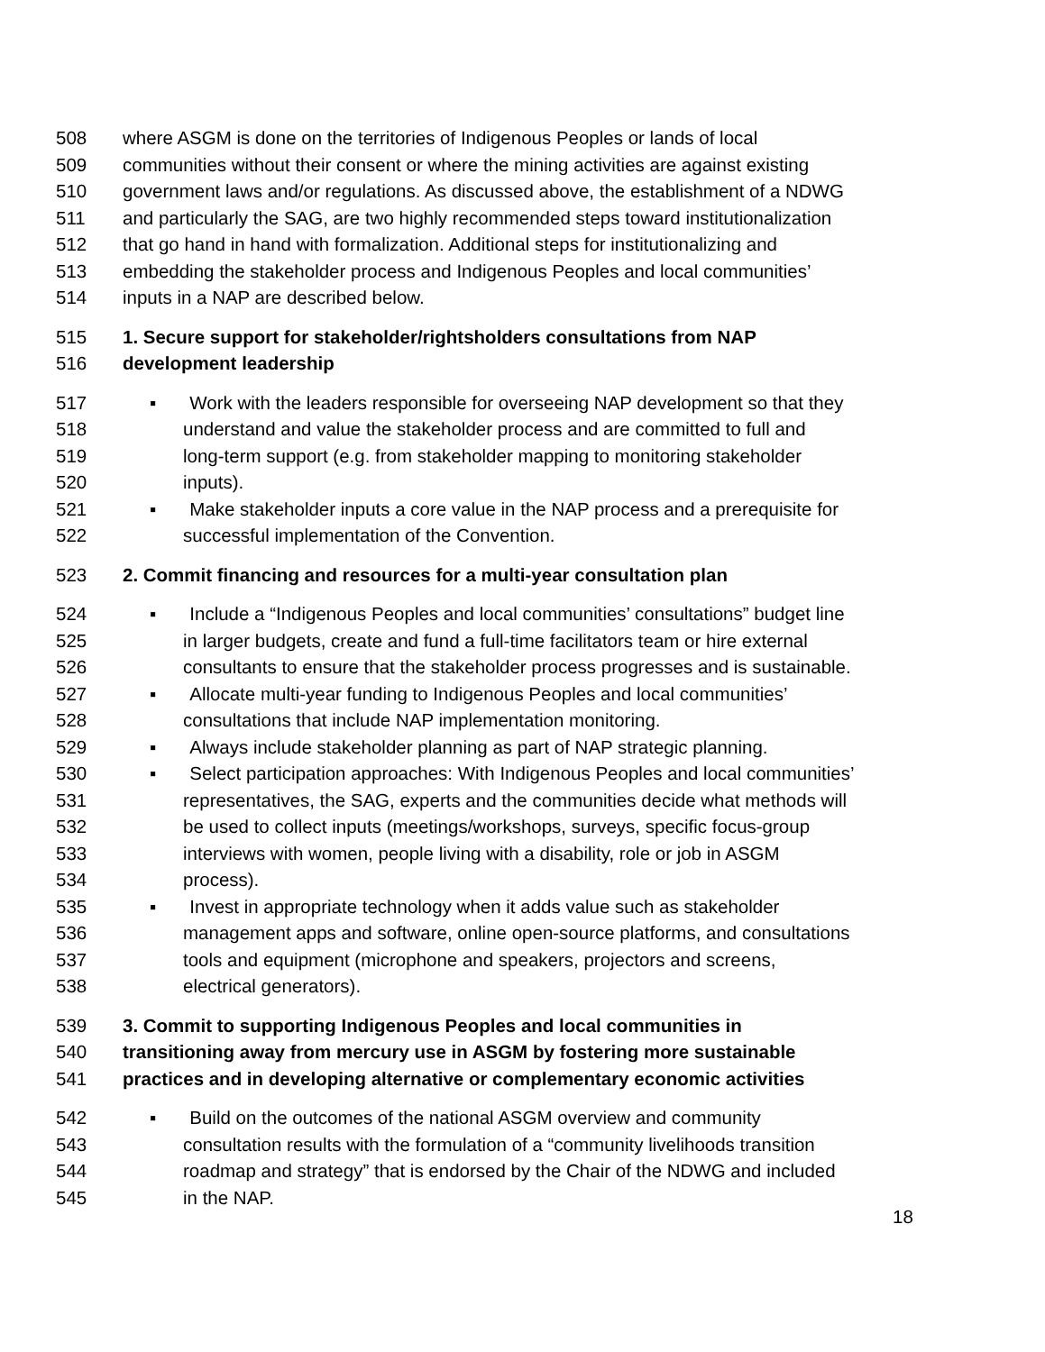508 where ASGM is done on the territories of Indigenous Peoples or lands of local
509 communities without their consent or where the mining activities are against existing
510 government laws and/or regulations. As discussed above, the establishment of a NDWG
511 and particularly the SAG, are two highly recommended steps toward institutionalization
512 that go hand in hand with formalization. Additional steps for institutionalizing and
513 embedding the stakeholder process and Indigenous Peoples and local communities’
514 inputs in a NAP are described below.
515 1. Secure support for stakeholder/rightsholders consultations from NAP
516 development leadership
517 ▪ Work with the leaders responsible for overseeing NAP development so that they
518 understand and value the stakeholder process and are committed to full and
519 long-term support (e.g. from stakeholder mapping to monitoring stakeholder
520 inputs).
521 ▪ Make stakeholder inputs a core value in the NAP process and a prerequisite for
522 successful implementation of the Convention.
523 2. Commit financing and resources for a multi-year consultation plan
524 ▪ Include a “Indigenous Peoples and local communities’ consultations” budget line
525 in larger budgets, create and fund a full-time facilitators team or hire external
526 consultants to ensure that the stakeholder process progresses and is sustainable.
527 ▪ Allocate multi-year funding to Indigenous Peoples and local communities’
528 consultations that include NAP implementation monitoring.
529 ▪ Always include stakeholder planning as part of NAP strategic planning.
530 ▪ Select participation approaches: With Indigenous Peoples and local communities’
531 representatives, the SAG, experts and the communities decide what methods will
532 be used to collect inputs (meetings/workshops, surveys, specific focus-group
533 interviews with women, people living with a disability, role or job in ASGM
534 process).
535 ▪ Invest in appropriate technology when it adds value such as stakeholder
536 management apps and software, online open-source platforms, and consultations
537 tools and equipment (microphone and speakers, projectors and screens,
538 electrical generators).
539 3. Commit to supporting Indigenous Peoples and local communities in
540 transitioning away from mercury use in ASGM by fostering more sustainable
541 practices and in developing alternative or complementary economic activities
542 ▪ Build on the outcomes of the national ASGM overview and community
543 consultation results with the formulation of a “community livelihoods transition
544 roadmap and strategy” that is endorsed by the Chair of the NDWG and included
545 in the NAP.
18